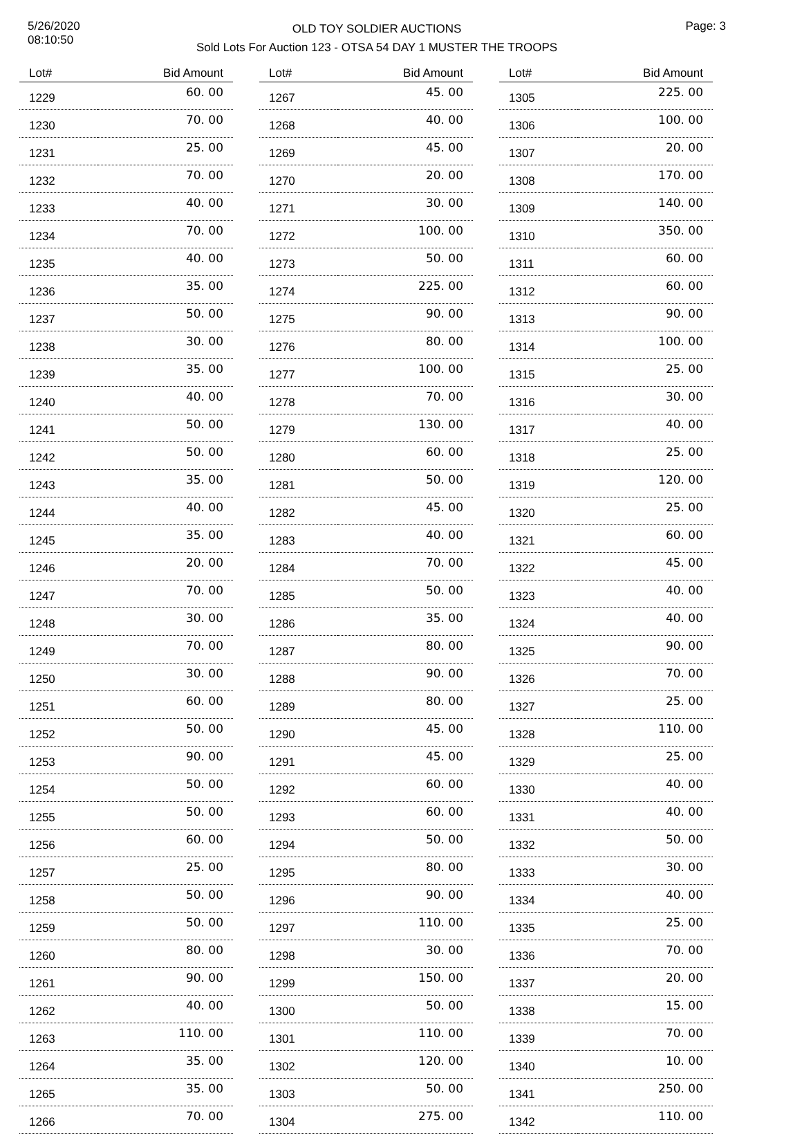5/26/2020
08:10:50
OLD TOY SOLDIER AUCTIONS
Sold Lots For Auction 123 - OTSA 54 DAY 1 MUSTER THE TROOPS
Page: 3
| Lot# | Bid Amount |
| --- | --- |
| 1229 | 60. 00 |
| 1230 | 70. 00 |
| 1231 | 25. 00 |
| 1232 | 70. 00 |
| 1233 | 40. 00 |
| 1234 | 70. 00 |
| 1235 | 40. 00 |
| 1236 | 35. 00 |
| 1237 | 50. 00 |
| 1238 | 30. 00 |
| 1239 | 35. 00 |
| 1240 | 40. 00 |
| 1241 | 50. 00 |
| 1242 | 50. 00 |
| 1243 | 35. 00 |
| 1244 | 40. 00 |
| 1245 | 35. 00 |
| 1246 | 20. 00 |
| 1247 | 70. 00 |
| 1248 | 30. 00 |
| 1249 | 70. 00 |
| 1250 | 30. 00 |
| 1251 | 60. 00 |
| 1252 | 50. 00 |
| 1253 | 90. 00 |
| 1254 | 50. 00 |
| 1255 | 50. 00 |
| 1256 | 60. 00 |
| 1257 | 25. 00 |
| 1258 | 50. 00 |
| 1259 | 50. 00 |
| 1260 | 80. 00 |
| 1261 | 90. 00 |
| 1262 | 40. 00 |
| 1263 | 110. 00 |
| 1264 | 35. 00 |
| 1265 | 35. 00 |
| 1266 | 70. 00 |
| Lot# | Bid Amount |
| --- | --- |
| 1267 | 45. 00 |
| 1268 | 40. 00 |
| 1269 | 45. 00 |
| 1270 | 20. 00 |
| 1271 | 30. 00 |
| 1272 | 100. 00 |
| 1273 | 50. 00 |
| 1274 | 225. 00 |
| 1275 | 90. 00 |
| 1276 | 80. 00 |
| 1277 | 100. 00 |
| 1278 | 70. 00 |
| 1279 | 130. 00 |
| 1280 | 60. 00 |
| 1281 | 50. 00 |
| 1282 | 45. 00 |
| 1283 | 40. 00 |
| 1284 | 70. 00 |
| 1285 | 50. 00 |
| 1286 | 35. 00 |
| 1287 | 80. 00 |
| 1288 | 90. 00 |
| 1289 | 80. 00 |
| 1290 | 45. 00 |
| 1291 | 45. 00 |
| 1292 | 60. 00 |
| 1293 | 60. 00 |
| 1294 | 50. 00 |
| 1295 | 80. 00 |
| 1296 | 90. 00 |
| 1297 | 110. 00 |
| 1298 | 30. 00 |
| 1299 | 150. 00 |
| 1300 | 50. 00 |
| 1301 | 110. 00 |
| 1302 | 120. 00 |
| 1303 | 50. 00 |
| 1304 | 275. 00 |
| Lot# | Bid Amount |
| --- | --- |
| 1305 | 225. 00 |
| 1306 | 100. 00 |
| 1307 | 20. 00 |
| 1308 | 170. 00 |
| 1309 | 140. 00 |
| 1310 | 350. 00 |
| 1311 | 60. 00 |
| 1312 | 60. 00 |
| 1313 | 90. 00 |
| 1314 | 100. 00 |
| 1315 | 25. 00 |
| 1316 | 30. 00 |
| 1317 | 40. 00 |
| 1318 | 25. 00 |
| 1319 | 120. 00 |
| 1320 | 25. 00 |
| 1321 | 60. 00 |
| 1322 | 45. 00 |
| 1323 | 40. 00 |
| 1324 | 40. 00 |
| 1325 | 90. 00 |
| 1326 | 70. 00 |
| 1327 | 25. 00 |
| 1328 | 110. 00 |
| 1329 | 25. 00 |
| 1330 | 40. 00 |
| 1331 | 40. 00 |
| 1332 | 50. 00 |
| 1333 | 30. 00 |
| 1334 | 40. 00 |
| 1335 | 25. 00 |
| 1336 | 70. 00 |
| 1337 | 20. 00 |
| 1338 | 15. 00 |
| 1339 | 70. 00 |
| 1340 | 10. 00 |
| 1341 | 250. 00 |
| 1342 | 110. 00 |